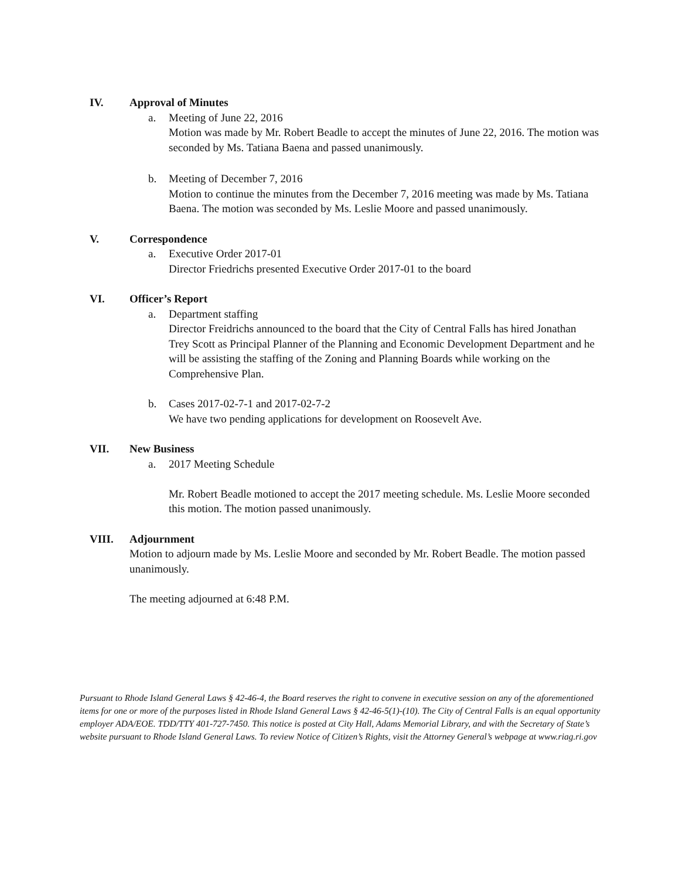IV. Approval of Minutes
a. Meeting of June 22, 2016
Motion was made by Mr. Robert Beadle to accept the minutes of June 22, 2016. The motion was seconded by Ms. Tatiana Baena and passed unanimously.
b. Meeting of December 7, 2016
Motion to continue the minutes from the December 7, 2016 meeting was made by Ms. Tatiana Baena. The motion was seconded by Ms. Leslie Moore and passed unanimously.
V. Correspondence
a. Executive Order 2017-01
Director Friedrichs presented Executive Order 2017-01 to the board
VI. Officer’s Report
a. Department staffing
Director Freidrichs announced to the board that the City of Central Falls has hired Jonathan Trey Scott as Principal Planner of the Planning and Economic Development Department and he will be assisting the staffing of the Zoning and Planning Boards while working on the Comprehensive Plan.
b. Cases 2017-02-7-1 and 2017-02-7-2
We have two pending applications for development on Roosevelt Ave.
VII. New Business
a. 2017 Meeting Schedule
Mr. Robert Beadle motioned to accept the 2017 meeting schedule. Ms. Leslie Moore seconded this motion. The motion passed unanimously.
VIII. Adjournment
Motion to adjourn made by Ms. Leslie Moore and seconded by Mr. Robert Beadle. The motion passed unanimously.
The meeting adjourned at 6:48 P.M.
Pursuant to Rhode Island General Laws § 42-46-4, the Board reserves the right to convene in executive session on any of the aforementioned items for one or more of the purposes listed in Rhode Island General Laws § 42-46-5(1)-(10). The City of Central Falls is an equal opportunity employer ADA/EOE. TDD/TTY 401-727-7450. This notice is posted at City Hall, Adams Memorial Library, and with the Secretary of State’s website pursuant to Rhode Island General Laws. To review Notice of Citizen’s Rights, visit the Attorney General’s webpage at www.riag.ri.gov